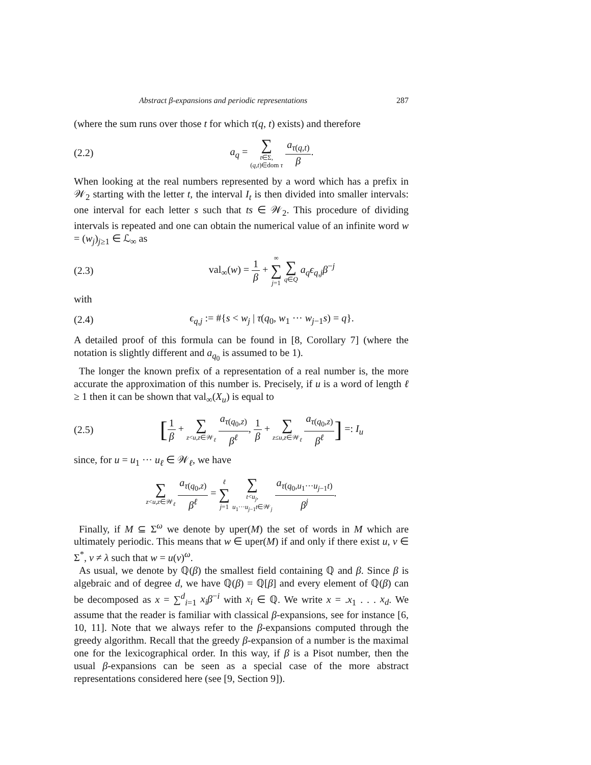Abstract β-expansions and periodic representations 287
(where the sum runs over those t for which τ(q, t) exists) and therefore
(2.2) a<sub>q</sub> = ∑ t∈Σ,
(q,t)∈dom τ a<sub>τ(q,t)</sub> β.
When looking at the real numbers represented by a word which has a prefix in 𝒲<sub>2</sub> starting with the letter t, the interval I<sub>t</sub> is then divided into smaller intervals: one interval for each letter s such that ts ∈ 𝒲<sub>2</sub>. This procedure of dividing intervals is repeated and one can obtain the numerical value of an infinite word w = (w<sub>j</sub>)<sub>j≥1</sub> ∈ ℒ<sub>∞</sub> as
(2.3) val<sub>∞</sub>(w) = 1 β + ∞ ∑ j=1 ∑ q∈Q a<sub>q</sub>ϵ<sub>q,j</sub>β<sup>−j</sup>
with
(2.4) ϵ<sub>q,j</sub> := #{s < w<sub>j</sub> | τ(q<sub>0</sub>, w<sub>1</sub> ··· w<sub>j−1</sub>s) = q}.
A detailed proof of this formula can be found in [8, Corollary 7] (where the notation is slightly different and a<sub>q<sub>0</sub></sub> is assumed to be 1).
The longer the known prefix of a representation of a real number is, the more accurate the approximation of this number is. Precisely, if u is a word of length ℓ ≥ 1 then it can be shown that val<sub>∞</sub>(X<sub>u</sub>) is equal to
(2.5) [1 β + ∑ z<u,z∈𝒲<sub>ℓ</sub> a<sub>τ(q<sub>0</sub>,z)</sub> β<sup>ℓ</sup>, 1 β + ∑ z≤u,z∈𝒲<sub>ℓ</sub> a<sub>τ(q<sub>0</sub>,z)</sub> β<sup>ℓ</sup>] =: I<sub>u</sub>
since, for u = u<sub>1</sub> ··· u<sub>ℓ</sub> ∈ 𝒲<sub>ℓ</sub>, we have
∑ z<u,z∈𝒲<sub>ℓ</sub> a<sub>τ(q<sub>0</sub>,z)</sub> β<sup>ℓ</sup> = ℓ ∑ j=1 ∑ t<u<sub>j</sub>,
u<sub>1</sub>···u<sub>j−1</sub>t∈𝒲<sub>j</sub> a<sub>τ(q<sub>0</sub>,u<sub>1</sub>···u<sub>j−1</sub>t)</sub> β<sup>j</sup>.
Finally, if M ⊆ Σ<sup>ω</sup> we denote by uper(M) the set of words in M which are ultimately periodic. This means that w ∈ uper(M) if and only if there exist u, v ∈ Σ<sup>*</sup>, v ≠ λ such that w = u(v)<sup>ω</sup>.
As usual, we denote by ℚ(β) the smallest field containing ℚ and β. Since β is algebraic and of degree d, we have ℚ(β) = ℚ[β] and every element of ℚ(β) can be decomposed as x = ∑<sup>d</sup><sub>i=1</sub> x<sub>i</sub>β<sup>−i</sup> with x<sub>i</sub> ∈ ℚ. We write x = .x<sub>1</sub> . . . x<sub>d</sub>. We assume that the reader is familiar with classical β-expansions, see for instance [6, 10, 11]. Note that we always refer to the β-expansions computed through the greedy algorithm. Recall that the greedy β-expansion of a number is the maximal one for the lexicographical order. In this way, if β is a Pisot number, then the usual β-expansions can be seen as a special case of the more abstract representations considered here (see [9, Section 9]).